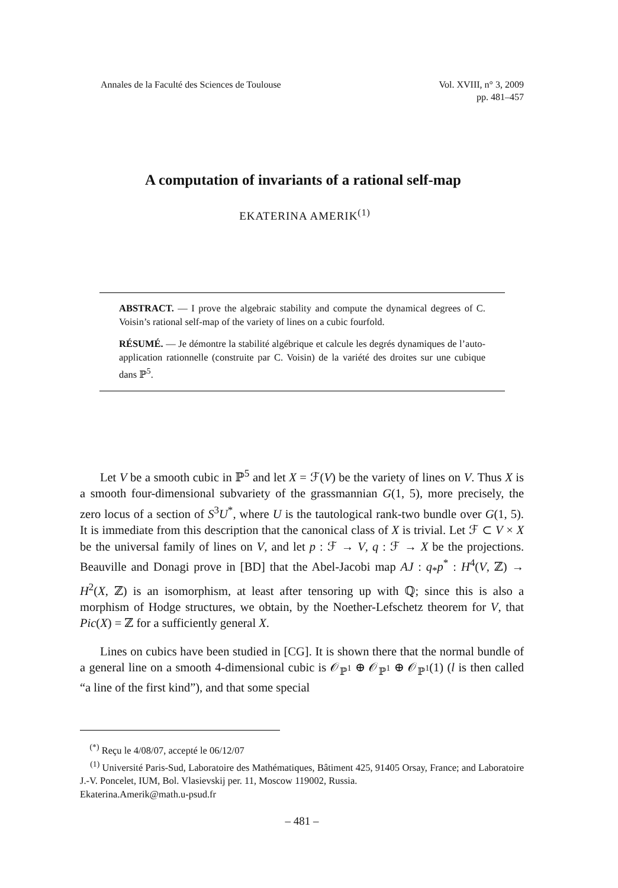Annales de la Faculté des Sciences de Toulouse
Vol. XVIII, n° 3, 2009
pp. 481–457
A computation of invariants of a rational self-map
EKATERINA AMERIK<sup>(1)</sup>
ABSTRACT. — I prove the algebraic stability and compute the dynamical degrees of C. Voisin’s rational self-map of the variety of lines on a cubic fourfold.
RÉSUMÉ. — Je démontre la stabilité algébrique et calcule les degrés dynamiques de l’auto-application rationnelle (construite par C. Voisin) de la variété des droites sur une cubique dans ℙ<sup>5</sup>.
Let V be a smooth cubic in ℙ<sup>5</sup> and let X = ℱ(V) be the variety of lines on V. Thus X is a smooth four-dimensional subvariety of the grassmannian G(1, 5), more precisely, the zero locus of a section of S<sup>3</sup>U<sup>*</sup>, where U is the tautological rank-two bundle over G(1, 5). It is immediate from this description that the canonical class of X is trivial. Let ℱ ⊂ V × X be the universal family of lines on V, and let p : ℱ → V, q : ℱ → X be the projections. Beauville and Donagi prove in [BD] that the Abel-Jacobi map AJ : q<sub>*</sub>p<sup>*</sup> : H<sup>4</sup>(V, ℤ) → H<sup>2</sup>(X, ℤ) is an isomorphism, at least after tensoring up with ℚ; since this is also a morphism of Hodge structures, we obtain, by the Noether-Lefschetz theorem for V, that Pic(X) = ℤ for a sufficiently general X.
Lines on cubics have been studied in [CG]. It is shown there that the normal bundle of a general line on a smooth 4-dimensional cubic is 𝒪<sub>ℙ<sup>1</sup></sub> ⊕ 𝒪<sub>ℙ<sup>1</sup></sub> ⊕ 𝒪<sub>ℙ<sup>1</sup></sub>(1) (l is then called “a line of the first kind”), and that some special
<sup>(*)</sup> Reçu le 4/08/07, accepté le 06/12/07
<sup>(1)</sup> Université Paris-Sud, Laboratoire des Mathématiques, Bâtiment 425, 91405 Orsay, France; and Laboratoire J.-V. Poncelet, IUM, Bol. Vlasievskij per. 11, Moscow 119002, Russia.
Ekaterina.Amerik@math.u-psud.fr
– 481 –